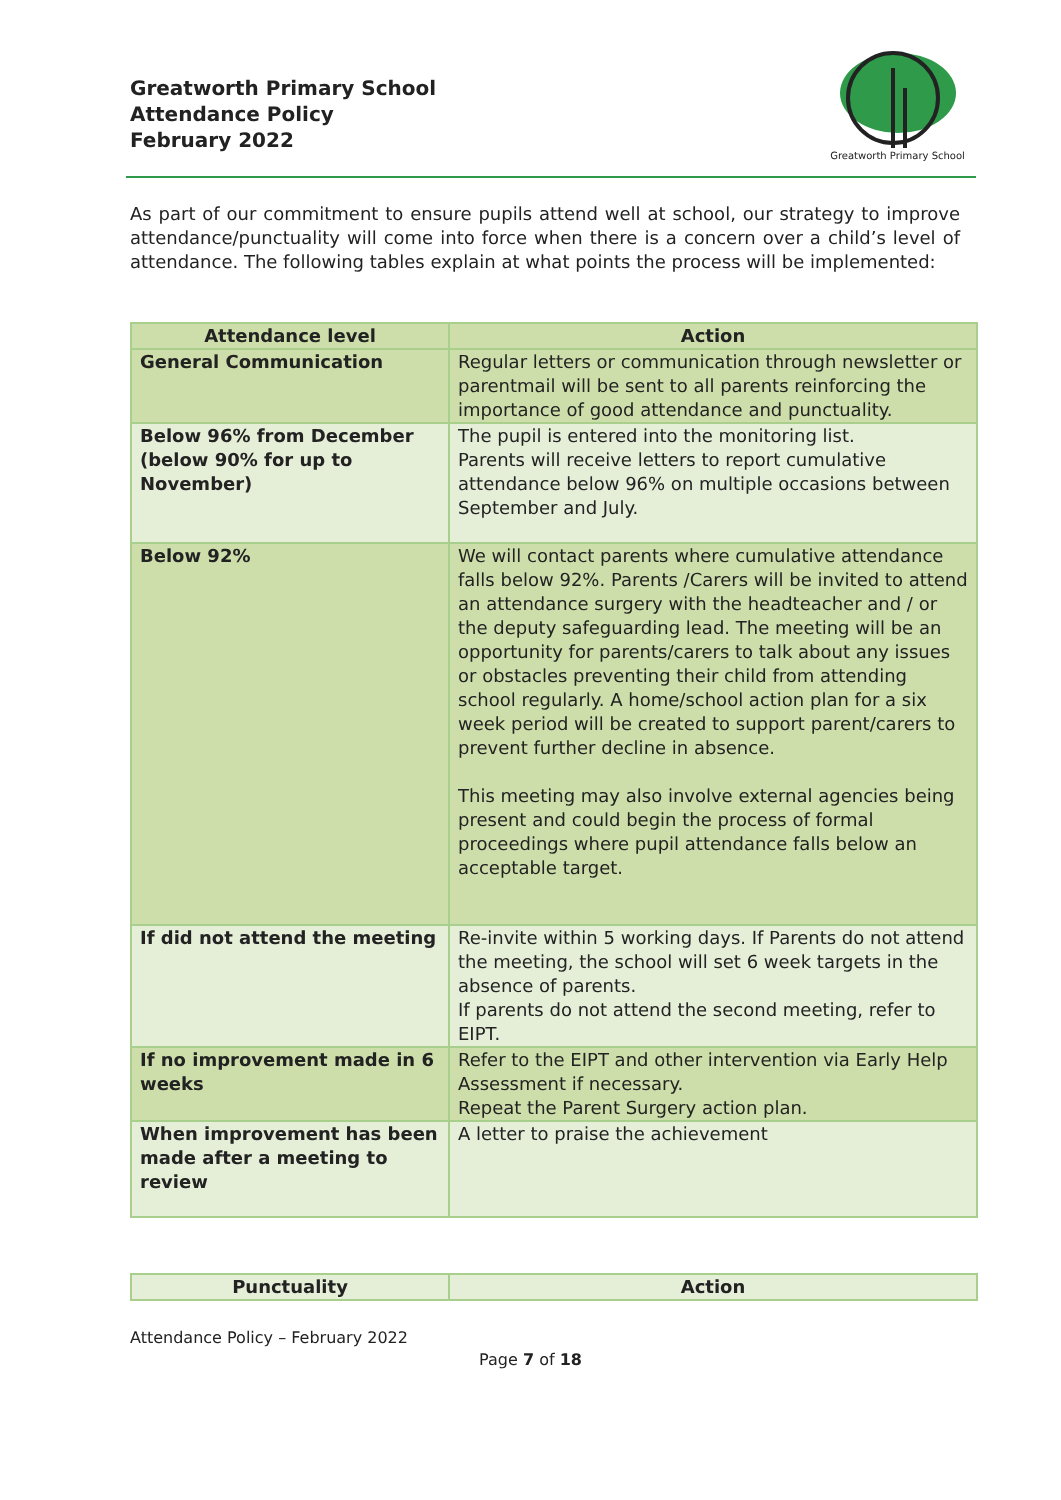Greatworth Primary School
Attendance Policy
February 2022
Greatworth Primary School
As part of our commitment to ensure pupils attend well at school, our strategy to improve attendance/punctuality will come into force when there is a concern over a child’s level of attendance. The following tables explain at what points the process will be implemented:
| Attendance level | Action |
| --- | --- |
| General Communication | Regular letters or communication through newsletter or parentmail will be sent to all parents reinforcing the importance of good attendance and punctuality. |
| Below 96% from December (below 90% for up to November) | The pupil is entered into the monitoring list. Parents will receive letters to report cumulative attendance below 96% on multiple occasions between September and July. |
| Below 92% | We will contact parents where cumulative attendance falls below 92%. Parents /Carers will be invited to attend an attendance surgery with the headteacher and / or the deputy safeguarding lead. The meeting will be an opportunity for parents/carers to talk about any issues or obstacles preventing their child from attending school regularly. A home/school action plan for a six week period will be created to support parent/carers to prevent further decline in absence. This meeting may also involve external agencies being present and could begin the process of formal proceedings where pupil attendance falls below an acceptable target. |
| If did not attend the meeting | Re-invite within 5 working days. If Parents do not attend the meeting, the school will set 6 week targets in the absence of parents. If parents do not attend the second meeting, refer to EIPT. |
| If no improvement made in 6 weeks | Refer to the EIPT and other intervention via Early Help Assessment if necessary. Repeat the Parent Surgery action plan. |
| When improvement has been made after a meeting to review | A letter to praise the achievement |
| Punctuality | Action |
| --- | --- |
Attendance Policy – February 2022
Page 7 of 18